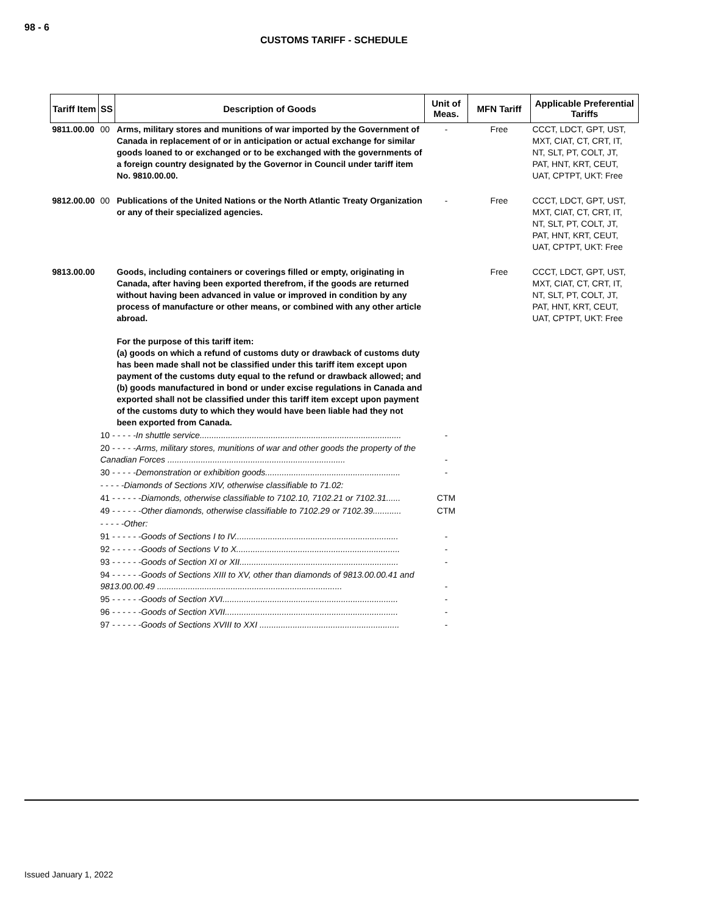98 - 6
CUSTOMS TARIFF - SCHEDULE
| Tariff Item | SS | Description of Goods | Unit of Meas. | MFN Tariff | Applicable Preferential Tariffs |
| --- | --- | --- | --- | --- | --- |
| 9811.00.00 | 00 | Arms, military stores and munitions of war imported by the Government of Canada in replacement of or in anticipation or actual exchange for similar goods loaned to or exchanged or to be exchanged with the governments of a foreign country designated by the Governor in Council under tariff item No. 9810.00.00. | - | Free | CCCT, LDCT, GPT, UST, MXT, CIAT, CT, CRT, IT, NT, SLT, PT, COLT, JT, PAT, HNT, KRT, CEUT, UAT, CPTPT, UKT: Free |
| 9812.00.00 | 00 | Publications of the United Nations or the North Atlantic Treaty Organization or any of their specialized agencies. | - | Free | CCCT, LDCT, GPT, UST, MXT, CIAT, CT, CRT, IT, NT, SLT, PT, COLT, JT, PAT, HNT, KRT, CEUT, UAT, CPTPT, UKT: Free |
| 9813.00.00 | | Goods, including containers or coverings filled or empty, originating in Canada, after having been exported therefrom, if the goods are returned without having been advanced in value or improved in condition by any process of manufacture or other means, or combined with any other article abroad. For the purpose of this tariff item: (a) goods on which a refund of customs duty or drawback of customs duty has been made shall not be classified under this tariff item except upon payment of the customs duty equal to the refund or drawback allowed; and (b) goods manufactured in bond or under excise regulations in Canada and exported shall not be classified under this tariff item except upon payment of the customs duty to which they would have been liable had they not been exported from Canada. | | Free | CCCT, LDCT, GPT, UST, MXT, CIAT, CT, CRT, IT, NT, SLT, PT, COLT, JT, PAT, HNT, KRT, CEUT, UAT, CPTPT, UKT: Free |
| | 10 - - - - -In shuttle service..................................................................................... | | - | | |
| | 20 - - - - -Arms, military stores, munitions of war and other goods the property of the Canadian Forces ........................................................................... | | - | | |
| | 30 - - - - -Demonstration or exhibition goods......................................................... | | - | | |
| | - - - - -Diamonds of Sections XIV, otherwise classifiable to 71.02: | | | | |
| | 41 - - - - - -Diamonds, otherwise classifiable to 7102.10, 7102.21 or 7102.31...... | | CTM | | |
| | 49 - - - - - -Other diamonds, otherwise classifiable to 7102.29 or 7102.39............ | | CTM | | |
| | - - - - -Other: | | | | |
| | 91 - - - - - -Goods of Sections I to IV..................................................................... | | - | | |
| | 92 - - - - - -Goods of Sections V to X..................................................................... | | - | | |
| | 93 - - - - - -Goods of Section XI or XII................................................................... | | - | | |
| | 94 - - - - - -Goods of Sections XIII to XV, other than diamonds of 9813.00.00.41 and 9813.00.00.49 .............................................................................. | | - | | |
| | 95 - - - - - -Goods of Section XVI.......................................................................... | | - | | |
| | 96 - - - - - -Goods of Section XVII......................................................................... | | - | | |
| | 97 - - - - - -Goods of Sections XVIII to XXI ........................................................... | | - | | |
Issued January 1, 2022